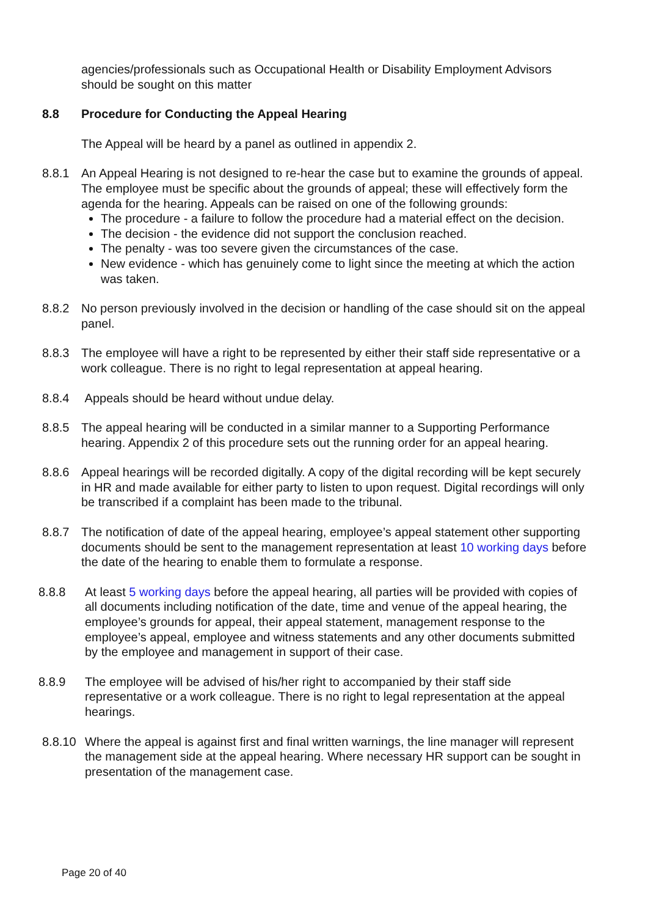agencies/professionals such as Occupational Health or Disability Employment Advisors should be sought on this matter
8.8 Procedure for Conducting the Appeal Hearing
The Appeal will be heard by a panel as outlined in appendix 2.
8.8.1 An Appeal Hearing is not designed to re-hear the case but to examine the grounds of appeal. The employee must be specific about the grounds of appeal; these will effectively form the agenda for the hearing. Appeals can be raised on one of the following grounds:
The procedure - a failure to follow the procedure had a material effect on the decision.
The decision - the evidence did not support the conclusion reached.
The penalty - was too severe given the circumstances of the case.
New evidence - which has genuinely come to light since the meeting at which the action was taken.
8.8.2 No person previously involved in the decision or handling of the case should sit on the appeal panel.
8.8.3 The employee will have a right to be represented by either their staff side representative or a work colleague. There is no right to legal representation at appeal hearing.
8.8.4 Appeals should be heard without undue delay.
8.8.5 The appeal hearing will be conducted in a similar manner to a Supporting Performance hearing. Appendix 2 of this procedure sets out the running order for an appeal hearing.
8.8.6 Appeal hearings will be recorded digitally. A copy of the digital recording will be kept securely in HR and made available for either party to listen to upon request. Digital recordings will only be transcribed if a complaint has been made to the tribunal.
8.8.7 The notification of date of the appeal hearing, employee’s appeal statement other supporting documents should be sent to the management representation at least 10 working days before the date of the hearing to enable them to formulate a response.
8.8.8 At least 5 working days before the appeal hearing, all parties will be provided with copies of all documents including notification of the date, time and venue of the appeal hearing, the employee’s grounds for appeal, their appeal statement, management response to the employee’s appeal, employee and witness statements and any other documents submitted by the employee and management in support of their case.
8.8.9 The employee will be advised of his/her right to accompanied by their staff side representative or a work colleague. There is no right to legal representation at the appeal hearings.
8.8.10 Where the appeal is against first and final written warnings, the line manager will represent the management side at the appeal hearing. Where necessary HR support can be sought in presentation of the management case.
Page 20 of 40